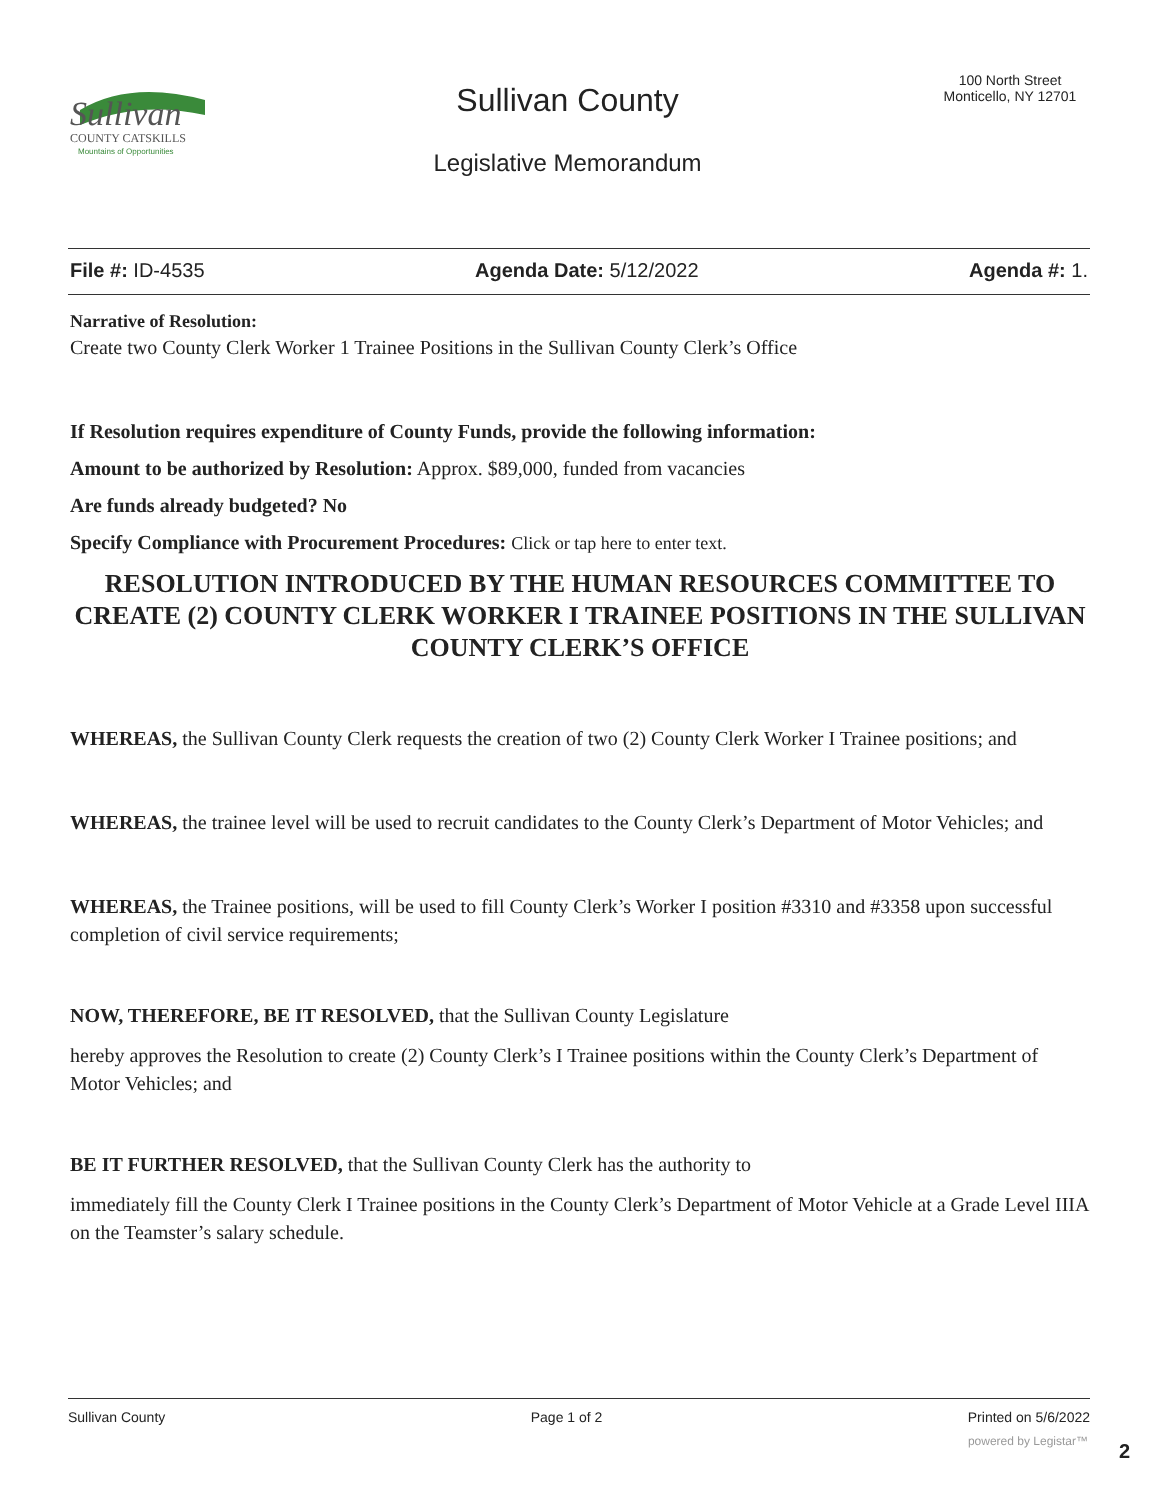Sullivan
COUNTY CATSKILLS
Mountains of Opportunities
Sullivan County
Legislative Memorandum
100 North Street
Monticello, NY 12701
File #: ID-4535 Agenda Date: 5/12/2022 Agenda #: 1.
Narrative of Resolution:
Create two County Clerk Worker 1 Trainee Positions in the Sullivan County Clerk’s Office
If Resolution requires expenditure of County Funds, provide the following information:
Amount to be authorized by Resolution: Approx. $89,000, funded from vacancies
Are funds already budgeted? No
Specify Compliance with Procurement Procedures: Click or tap here to enter text.
RESOLUTION INTRODUCED BY THE HUMAN RESOURCES COMMITTEE TO CREATE (2) COUNTY CLERK WORKER I TRAINEE POSITIONS IN THE SULLIVAN COUNTY CLERK’S OFFICE
WHEREAS, the Sullivan County Clerk requests the creation of two (2) County Clerk Worker I Trainee positions; and
WHEREAS, the trainee level will be used to recruit candidates to the County Clerk’s Department of Motor Vehicles; and
WHEREAS, the Trainee positions, will be used to fill County Clerk’s Worker I position #3310 and #3358 upon successful completion of civil service requirements;
NOW, THEREFORE, BE IT RESOLVED, that the Sullivan County Legislature
hereby approves the Resolution to create (2) County Clerk’s I Trainee positions within the County Clerk’s Department of Motor Vehicles; and
BE IT FURTHER RESOLVED, that the Sullivan County Clerk has the authority to
immediately fill the County Clerk I Trainee positions in the County Clerk’s Department of Motor Vehicle at a Grade Level IIIA on the Teamster’s salary schedule.
Sullivan County Page 1 of 2 Printed on 5/6/2022
powered by Legistar™ 2